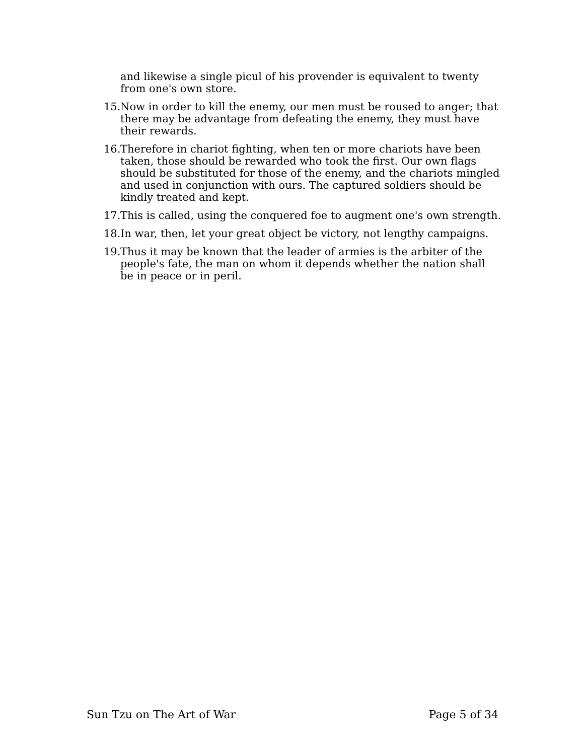and likewise a single picul of his provender is equivalent to twenty from one's own store.
15. Now in order to kill the enemy, our men must be roused to anger; that there may be advantage from defeating the enemy, they must have their rewards.
16. Therefore in chariot fighting, when ten or more chariots have been taken, those should be rewarded who took the first. Our own flags should be substituted for those of the enemy, and the chariots mingled and used in conjunction with ours. The captured soldiers should be kindly treated and kept.
17. This is called, using the conquered foe to augment one's own strength.
18. In war, then, let your great object be victory, not lengthy campaigns.
19. Thus it may be known that the leader of armies is the arbiter of the people's fate, the man on whom it depends whether the nation shall be in peace or in peril.
Sun Tzu on The Art of War Page 5 of 34